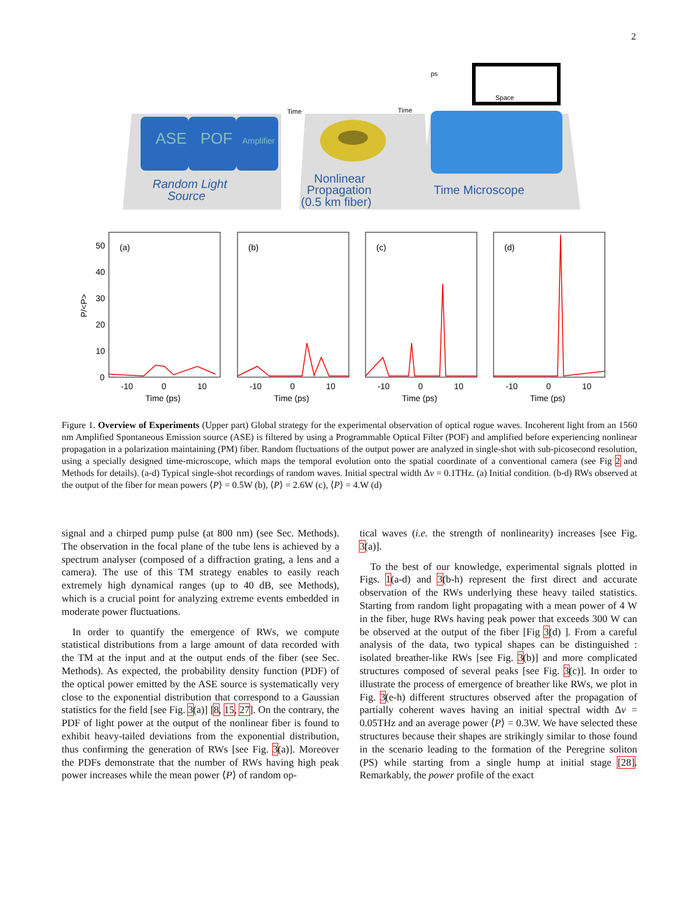2
ASE
POF
Amplifier
Random Light
Source
Nonlinear
Propagation
(0.5 km fiber)
Time Microscope
Space
Time
Time
ps
(a)
(b)
(c)
(d)
50
40
30
20
10
0
P/<P>
-10
0
10
Time (ps)
-10
0
10
Time (ps)
-10
0
10
Time (ps)
-10
0
10
Time (ps)
Figure 1. Overview of Experiments (Upper part) Global strategy for the experimental observation of optical rogue waves. Incoherent light from an 1560 nm Amplified Spontaneous Emission source (ASE) is filtered by using a Programmable Optical Filter (POF) and amplified before experiencing nonlinear propagation in a polarization maintaining (PM) fiber. Random fluctuations of the output power are analyzed in single-shot with sub-picosecond resolution, using a specially designed time-microscope, which maps the temporal evolution onto the spatial coordinate of a conventional camera (see Fig 2 and Methods for details). (a-d) Typical single-shot recordings of random waves. Initial spectral width Δν = 0.1THz. (a) Initial condition. (b-d) RWs observed at the output of the fiber for mean powers ⟨P⟩ = 0.5W (b), ⟨P⟩ = 2.6W (c), ⟨P⟩ = 4.W (d)
signal and a chirped pump pulse (at 800 nm) (see Sec. Methods). The observation in the focal plane of the tube lens is achieved by a spectrum analyser (composed of a diffraction grating, a lens and a camera). The use of this TM strategy enables to easily reach extremely high dynamical ranges (up to 40 dB, see Methods), which is a crucial point for analyzing extreme events embedded in moderate power fluctuations.
In order to quantify the emergence of RWs, we compute statistical distributions from a large amount of data recorded with the TM at the input and at the output ends of the fiber (see Sec. Methods). As expected, the probability density function (PDF) of the optical power emitted by the ASE source is systematically very close to the exponential distribution that correspond to a Gaussian statistics for the field [see Fig. 3(a)] [8, 15, 27]. On the contrary, the PDF of light power at the output of the nonlinear fiber is found to exhibit heavy-tailed deviations from the exponential distribution, thus confirming the generation of RWs [see Fig. 3(a)]. Moreover the PDFs demonstrate that the number of RWs having high peak power increases while the mean power ⟨P⟩ of random op-
tical waves (i.e. the strength of nonlinearity) increases [see Fig. 3(a)].
To the best of our knowledge, experimental signals plotted in Figs. 1(a-d) and 3(b-h) represent the first direct and accurate observation of the RWs underlying these heavy tailed statistics. Starting from random light propagating with a mean power of 4 W in the fiber, huge RWs having peak power that exceeds 300 W can be observed at the output of the fiber [Fig 3(d) ]. From a careful analysis of the data, two typical shapes can be distinguished : isolated breather-like RWs [see Fig. 3(b)] and more complicated structures composed of several peaks [see Fig. 3(c)]. In order to illustrate the process of emergence of breather like RWs, we plot in Fig. 3(e-h) different structures observed after the propagation of partially coherent waves having an initial spectral width Δν = 0.05THz and an average power ⟨P⟩ = 0.3W. We have selected these structures because their shapes are strikingly similar to those found in the scenario leading to the formation of the Peregrine soliton (PS) while starting from a single hump at initial stage [28]. Remarkably, the power profile of the exact